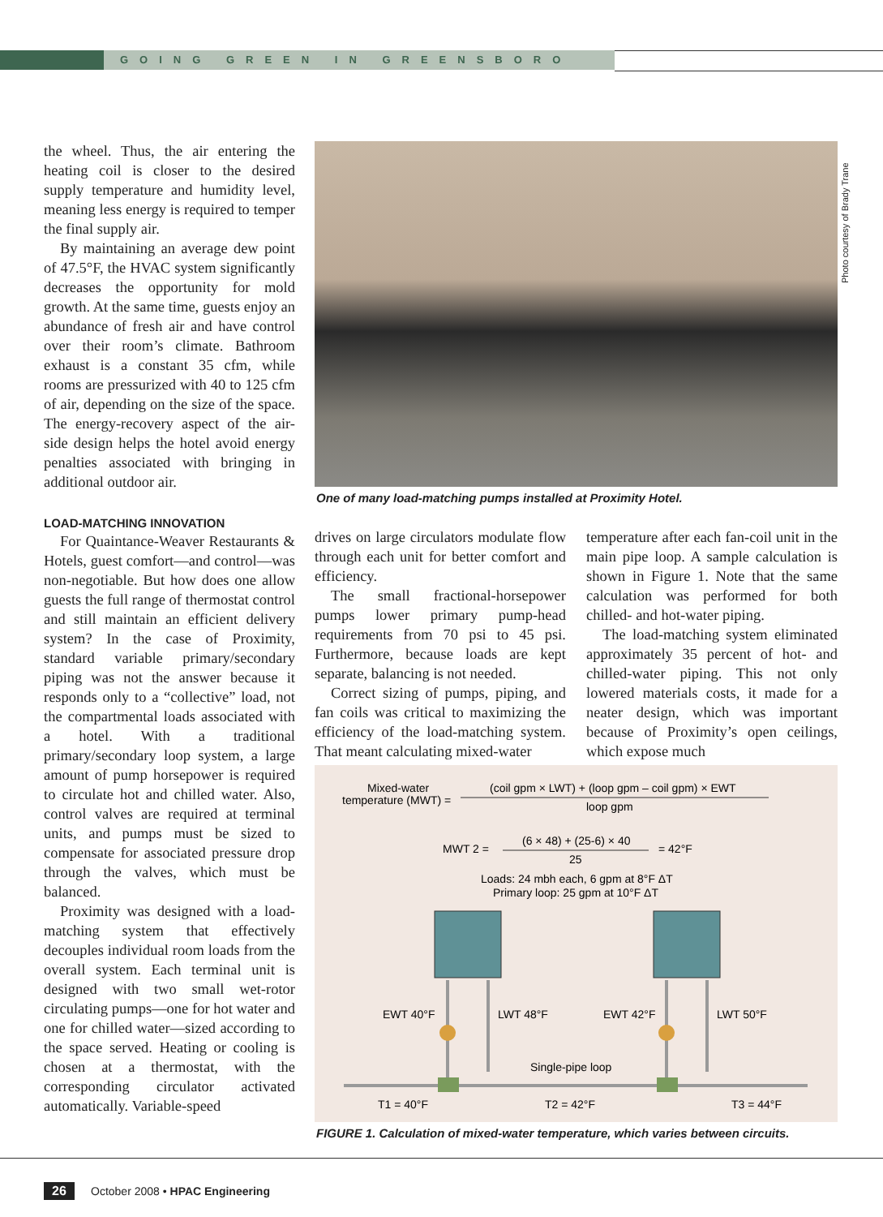GOING GREEN IN GREENSBORO
the wheel. Thus, the air entering the heating coil is closer to the desired supply temperature and humidity level, meaning less energy is required to temper the final supply air.
By maintaining an average dew point of 47.5°F, the HVAC system significantly decreases the opportunity for mold growth. At the same time, guests enjoy an abundance of fresh air and have control over their room’s climate. Bathroom exhaust is a constant 35 cfm, while rooms are pressurized with 40 to 125 cfm of air, depending on the size of the space. The energy-recovery aspect of the air-side design helps the hotel avoid energy penalties associated with bringing in additional outdoor air.
LOAD-MATCHING INNOVATION
For Quaintance-Weaver Restaurants & Hotels, guest comfort—and control—was non-negotiable. But how does one allow guests the full range of thermostat control and still maintain an efficient delivery system? In the case of Proximity, standard variable primary/secondary piping was not the answer because it responds only to a “collective” load, not the compartmental loads associated with a hotel. With a traditional primary/secondary loop system, a large amount of pump horsepower is required to circulate hot and chilled water. Also, control valves are required at terminal units, and pumps must be sized to compensate for associated pressure drop through the valves, which must be balanced.
Proximity was designed with a load-matching system that effectively decouples individual room loads from the overall system. Each terminal unit is designed with two small wet-rotor circulating pumps—one for hot water and one for chilled water—sized according to the space served. Heating or cooling is chosen at a thermostat, with the corresponding circulator activated automatically. Variable-speed
Photo courtesy of Brady Trane
One of many load-matching pumps installed at Proximity Hotel.
drives on large circulators modulate flow through each unit for better comfort and efficiency.
The small fractional-horsepower pumps lower primary pump-head requirements from 70 psi to 45 psi. Furthermore, because loads are kept separate, balancing is not needed.
Correct sizing of pumps, piping, and fan coils was critical to maximizing the efficiency of the load-matching system. That meant calculating mixed-water
temperature after each fan-coil unit in the main pipe loop. A sample calculation is shown in Figure 1. Note that the same calculation was performed for both chilled- and hot-water piping.
The load-matching system eliminated approximately 35 percent of hot- and chilled-water piping. This not only lowered materials costs, it made for a neater design, which was important because of Proximity’s open ceilings, which expose much
Mixed-water
temperature (MWT) =
(coil gpm × LWT) + (loop gpm – coil gpm) × EWT
loop gpm
MWT 2 =
(6 × 48) + (25-6) × 40
25
= 42°F
Loads: 24 mbh each, 6 gpm at 8°F ΔT
Primary loop: 25 gpm at 10°F ΔT
EWT 40°F
LWT 48°F
EWT 42°F
LWT 50°F
Single-pipe loop
T1 = 40°F
T2 = 42°F
T3 = 44°F
FIGURE 1. Calculation of mixed-water temperature, which varies between circuits.
26
October 2008 • HPAC Engineering